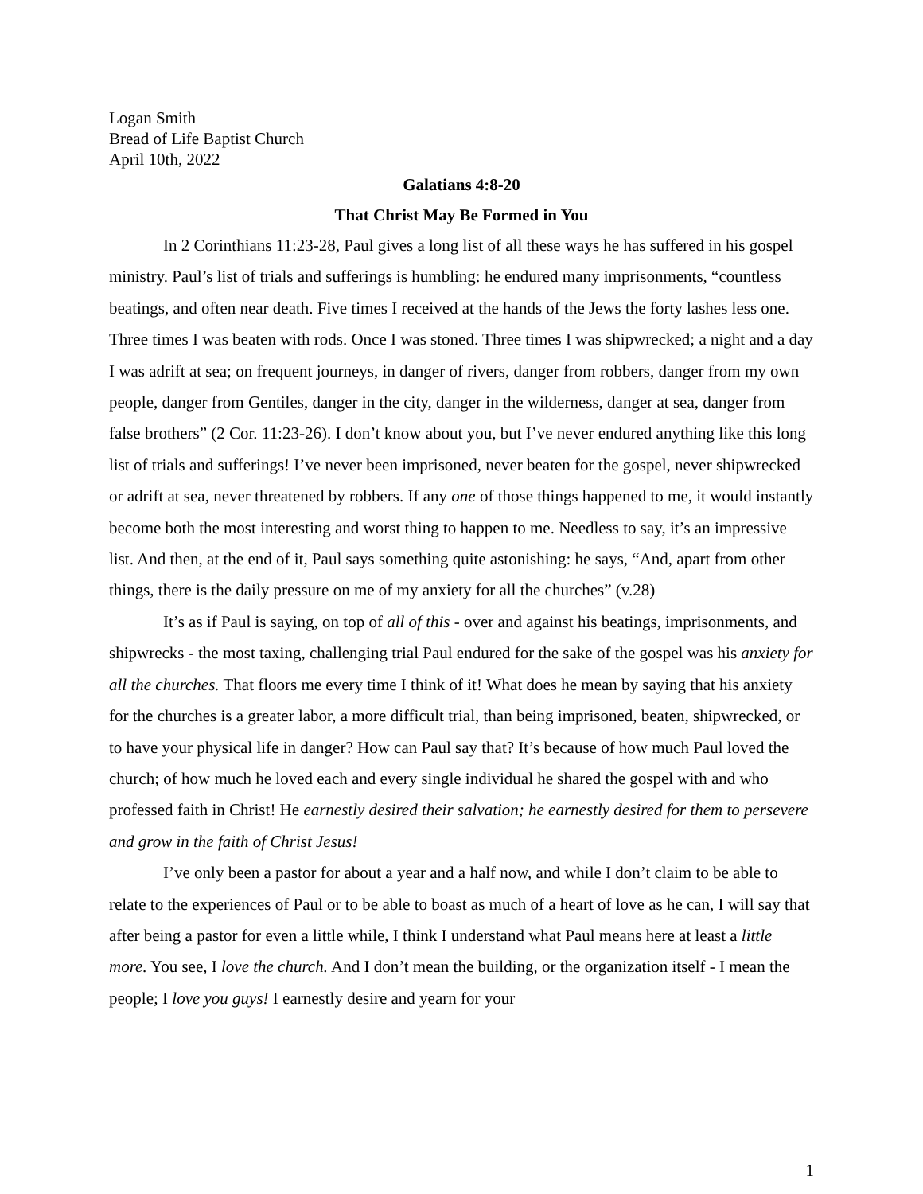Logan Smith
Bread of Life Baptist Church
April 10th, 2022
Galatians 4:8-20
That Christ May Be Formed in You
In 2 Corinthians 11:23-28, Paul gives a long list of all these ways he has suffered in his gospel ministry. Paul’s list of trials and sufferings is humbling: he endured many imprisonments, “countless beatings, and often near death. Five times I received at the hands of the Jews the forty lashes less one. Three times I was beaten with rods. Once I was stoned. Three times I was shipwrecked; a night and a day I was adrift at sea; on frequent journeys, in danger of rivers, danger from robbers, danger from my own people, danger from Gentiles, danger in the city, danger in the wilderness, danger at sea, danger from false brothers” (2 Cor. 11:23-26). I don’t know about you, but I’ve never endured anything like this long list of trials and sufferings! I’ve never been imprisoned, never beaten for the gospel, never shipwrecked or adrift at sea, never threatened by robbers. If any one of those things happened to me, it would instantly become both the most interesting and worst thing to happen to me. Needless to say, it’s an impressive list. And then, at the end of it, Paul says something quite astonishing: he says, “And, apart from other things, there is the daily pressure on me of my anxiety for all the churches” (v.28)
It’s as if Paul is saying, on top of all of this - over and against his beatings, imprisonments, and shipwrecks - the most taxing, challenging trial Paul endured for the sake of the gospel was his anxiety for all the churches. That floors me every time I think of it! What does he mean by saying that his anxiety for the churches is a greater labor, a more difficult trial, than being imprisoned, beaten, shipwrecked, or to have your physical life in danger? How can Paul say that? It’s because of how much Paul loved the church; of how much he loved each and every single individual he shared the gospel with and who professed faith in Christ! He earnestly desired their salvation; he earnestly desired for them to persevere and grow in the faith of Christ Jesus!
I’ve only been a pastor for about a year and a half now, and while I don’t claim to be able to relate to the experiences of Paul or to be able to boast as much of a heart of love as he can, I will say that after being a pastor for even a little while, I think I understand what Paul means here at least a little more. You see, I love the church. And I don’t mean the building, or the organization itself - I mean the people; I love you guys! I earnestly desire and yearn for your
1